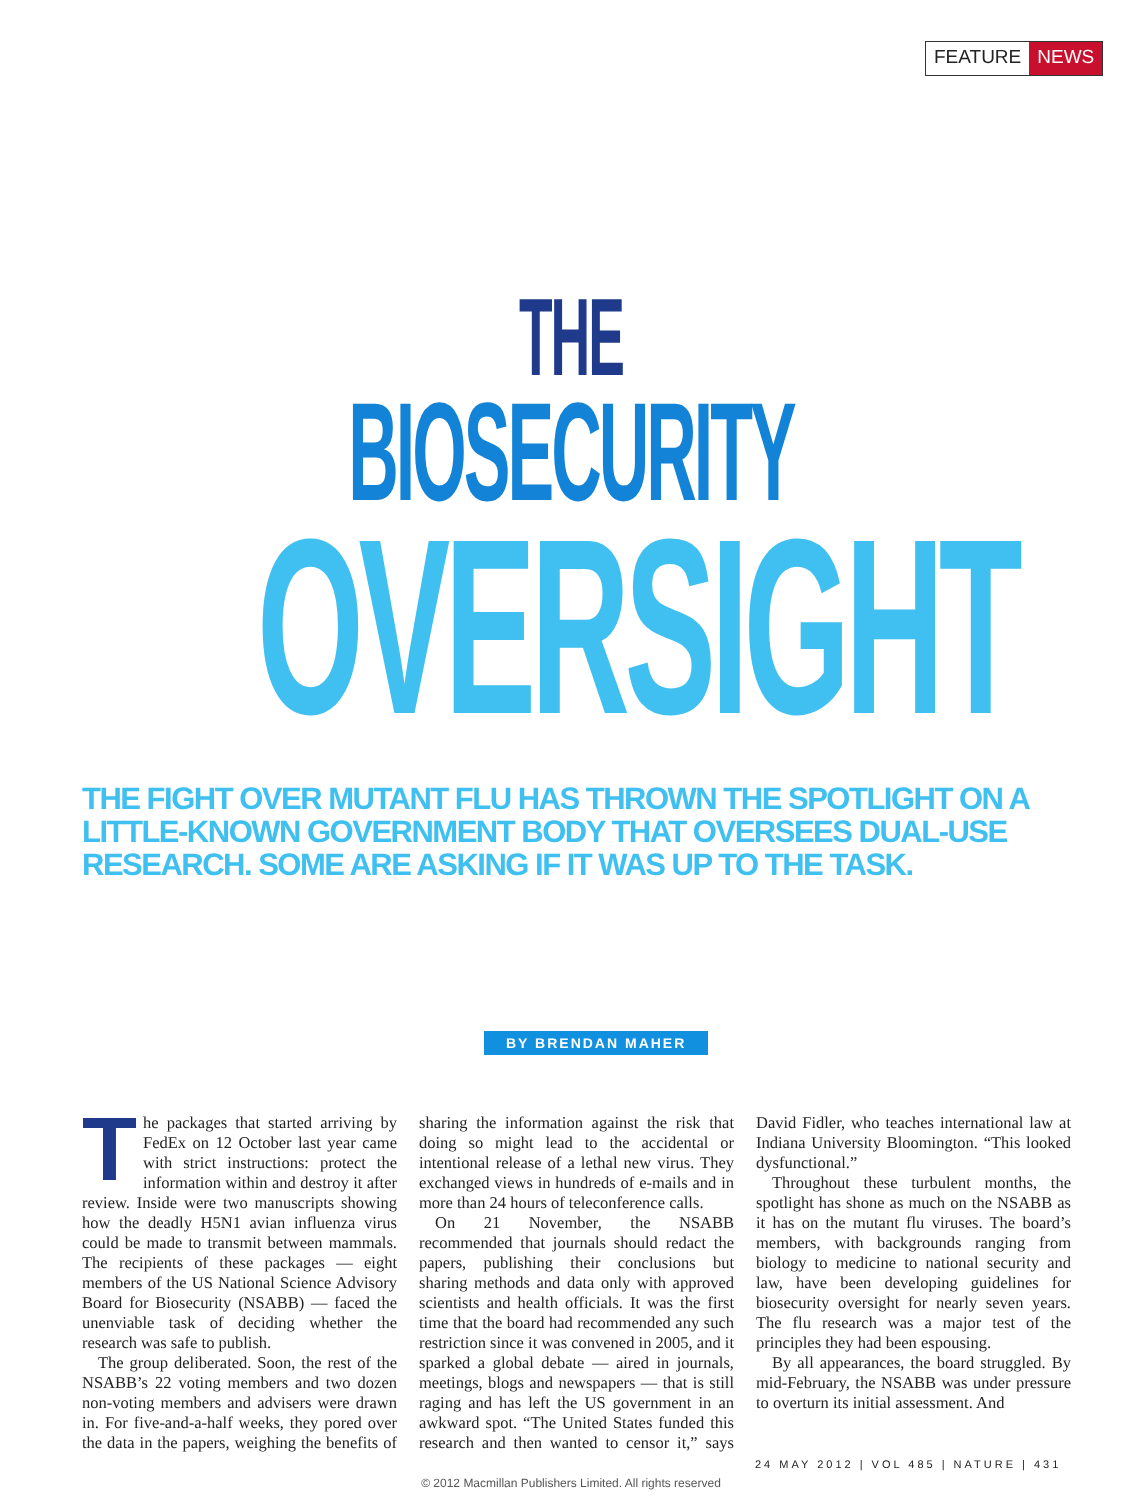FEATURE NEWS
THE
BIOSECURITY
OVERSIGHT
THE FIGHT OVER MUTANT FLU HAS THROWN THE SPOTLIGHT ON A LITTLE-KNOWN GOVERNMENT BODY THAT OVERSEES DUAL-USE RESEARCH. SOME ARE ASKING IF IT WAS UP TO THE TASK.
BY BRENDAN MAHER
The packages that started arriving by FedEx on 12 October last year came with strict instructions: protect the information within and destroy it after review. Inside were two manuscripts showing how the deadly H5N1 avian influenza virus could be made to transmit between mammals. The recipients of these packages — eight members of the US National Science Advisory Board for Biosecurity (NSABB) — faced the unenviable task of deciding whether the research was safe to publish.
The group deliberated. Soon, the rest of the NSABB’s 22 voting members and two dozen non-voting members and advisers were drawn in. For five-and-a-half weeks, they pored over the data in the papers, weighing the benefits of sharing the information against the risk that doing so might lead to the accidental or intentional release of a lethal new virus. They exchanged views in hundreds of e-mails and in more than 24 hours of teleconference calls.
On 21 November, the NSABB recommended that journals should redact the papers, publishing their conclusions but sharing methods and data only with approved scientists and health officials. It was the first time that the board had recommended any such restriction since it was convened in 2005, and it sparked a global debate — aired in journals, meetings, blogs and newspapers — that is still raging and has left the US government in an awkward spot. “The United States funded this research and then wanted to censor it,” says David Fidler, who teaches international law at Indiana University Bloomington. “This looked dysfunctional.”
Throughout these turbulent months, the spotlight has shone as much on the NSABB as it has on the mutant flu viruses. The board’s members, with backgrounds ranging from biology to medicine to national security and law, have been developing guidelines for biosecurity oversight for nearly seven years. The flu research was a major test of the principles they had been espousing.
By all appearances, the board struggled. By mid-February, the NSABB was under pressure to overturn its initial assessment. And
24 MAY 2012 | VOL 485 | NATURE | 431
© 2012 Macmillan Publishers Limited. All rights reserved